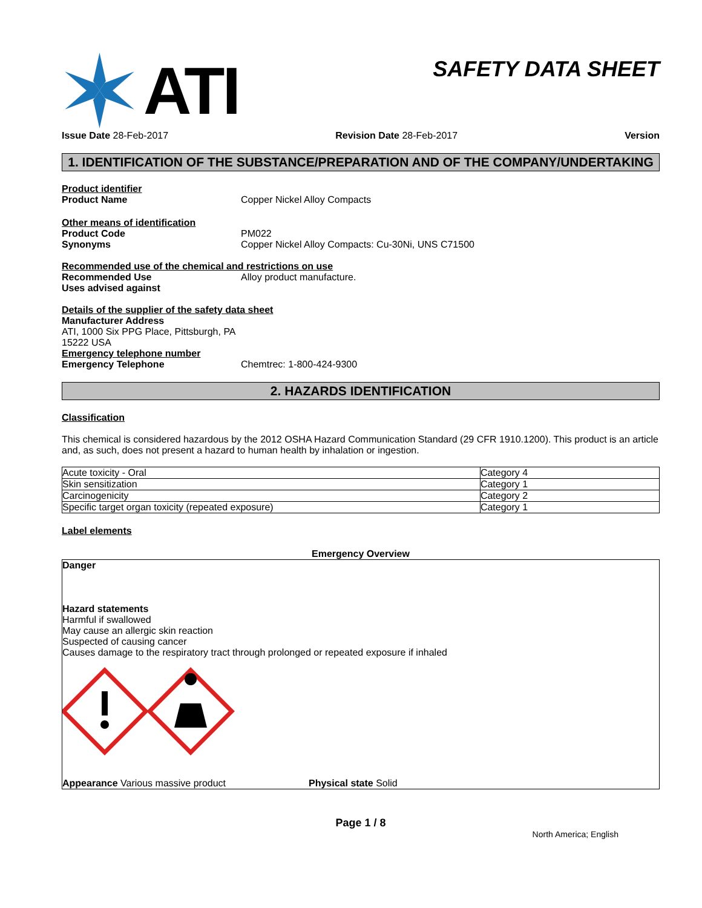ATI
SAFETY DATA SHEET
Issue Date 28-Feb-2017 Revision Date 28-Feb-2017 Version
1. IDENTIFICATION OF THE SUBSTANCE/PREPARATION AND OF THE COMPANY/UNDERTAKING
Product identifier
Product Name Copper Nickel Alloy Compacts
Other means of identification
Product Code PM022
Synonyms Copper Nickel Alloy Compacts: Cu-30Ni, UNS C71500
Recommended use of the chemical and restrictions on use
Recommended Use Alloy product manufacture.
Uses advised against
Details of the supplier of the safety data sheet
Manufacturer Address
ATI, 1000 Six PPG Place, Pittsburgh, PA
15222 USA
Emergency telephone number
Emergency Telephone Chemtrec: 1-800-424-9300
2. HAZARDS IDENTIFICATION
Classification
This chemical is considered hazardous by the 2012 OSHA Hazard Communication Standard (29 CFR 1910.1200). This product is an article and, as such, does not present a hazard to human health by inhalation or ingestion.
| Acute toxicity - Oral | Category 4 |
| Skin sensitization | Category 1 |
| Carcinogenicity | Category 2 |
| Specific target organ toxicity (repeated exposure) | Category 1 |
Label elements
Emergency Overview
Danger
Hazard statements
Harmful if swallowed
May cause an allergic skin reaction
Suspected of causing cancer
Causes damage to the respiratory tract through prolonged or repeated exposure if inhaled
Appearance Various massive product Physical state Solid
Page 1 / 8
North America; English